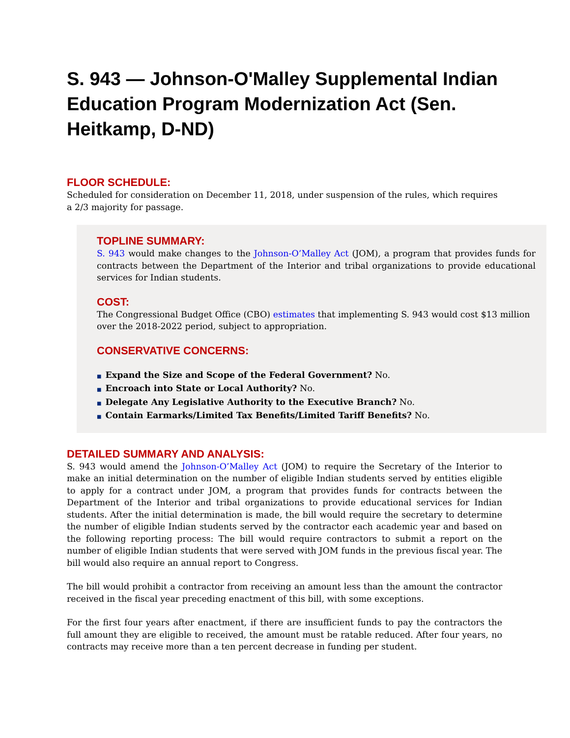S. 943 — Johnson-O'Malley Supplemental Indian Education Program Modernization Act (Sen. Heitkamp, D-ND)
FLOOR SCHEDULE:
Scheduled for consideration on December 11, 2018, under suspension of the rules, which requires a 2/3 majority for passage.
TOPLINE SUMMARY:
S. 943 would make changes to the Johnson-O’Malley Act (JOM), a program that provides funds for contracts between the Department of the Interior and tribal organizations to provide educational services for Indian students.
COST:
The Congressional Budget Office (CBO) estimates that implementing S. 943 would cost $13 million over the 2018-2022 period, subject to appropriation.
CONSERVATIVE CONCERNS:
■ Expand the Size and Scope of the Federal Government? No.
■ Encroach into State or Local Authority? No.
■ Delegate Any Legislative Authority to the Executive Branch? No.
■ Contain Earmarks/Limited Tax Benefits/Limited Tariff Benefits? No.
DETAILED SUMMARY AND ANALYSIS:
S. 943 would amend the Johnson-O’Malley Act (JOM) to require the Secretary of the Interior to make an initial determination on the number of eligible Indian students served by entities eligible to apply for a contract under JOM, a program that provides funds for contracts between the Department of the Interior and tribal organizations to provide educational services for Indian students. After the initial determination is made, the bill would require the secretary to determine the number of eligible Indian students served by the contractor each academic year and based on the following reporting process: The bill would require contractors to submit a report on the number of eligible Indian students that were served with JOM funds in the previous fiscal year. The bill would also require an annual report to Congress.
The bill would prohibit a contractor from receiving an amount less than the amount the contractor received in the fiscal year preceding enactment of this bill, with some exceptions.
For the first four years after enactment, if there are insufficient funds to pay the contractors the full amount they are eligible to received, the amount must be ratable reduced. After four years, no contracts may receive more than a ten percent decrease in funding per student.